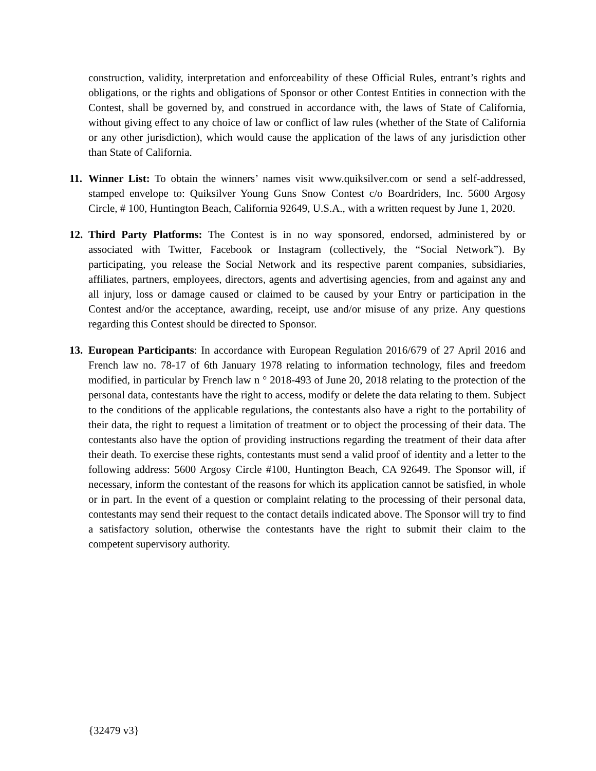construction, validity, interpretation and enforceability of these Official Rules, entrant’s rights and obligations, or the rights and obligations of Sponsor or other Contest Entities in connection with the Contest, shall be governed by, and construed in accordance with, the laws of State of California, without giving effect to any choice of law or conflict of law rules (whether of the State of California or any other jurisdiction), which would cause the application of the laws of any jurisdiction other than State of California.
11.
Winner List: To obtain the winners’ names visit www.quiksilver.com or send a self-addressed, stamped envelope to: Quiksilver Young Guns Snow Contest c/o Boardriders, Inc. 5600 Argosy Circle, # 100, Huntington Beach, California 92649, U.S.A., with a written request by June 1, 2020.
12.
Third Party Platforms: The Contest is in no way sponsored, endorsed, administered by or associated with Twitter, Facebook or Instagram (collectively, the “Social Network”). By participating, you release the Social Network and its respective parent companies, subsidiaries, affiliates, partners, employees, directors, agents and advertising agencies, from and against any and all injury, loss or damage caused or claimed to be caused by your Entry or participation in the Contest and/or the acceptance, awarding, receipt, use and/or misuse of any prize. Any questions regarding this Contest should be directed to Sponsor.
13.
European Participants: In accordance with European Regulation 2016/679 of 27 April 2016 and French law no. 78-17 of 6th January 1978 relating to information technology, files and freedom modified, in particular by French law n ° 2018-493 of June 20, 2018 relating to the protection of the personal data, contestants have the right to access, modify or delete the data relating to them. Subject to the conditions of the applicable regulations, the contestants also have a right to the portability of their data, the right to request a limitation of treatment or to object the processing of their data. The contestants also have the option of providing instructions regarding the treatment of their data after their death. To exercise these rights, contestants must send a valid proof of identity and a letter to the following address: 5600 Argosy Circle #100, Huntington Beach, CA 92649. The Sponsor will, if necessary, inform the contestant of the reasons for which its application cannot be satisfied, in whole or in part. In the event of a question or complaint relating to the processing of their personal data, contestants may send their request to the contact details indicated above. The Sponsor will try to find a satisfactory solution, otherwise the contestants have the right to submit their claim to the competent supervisory authority.
{32479 v3}